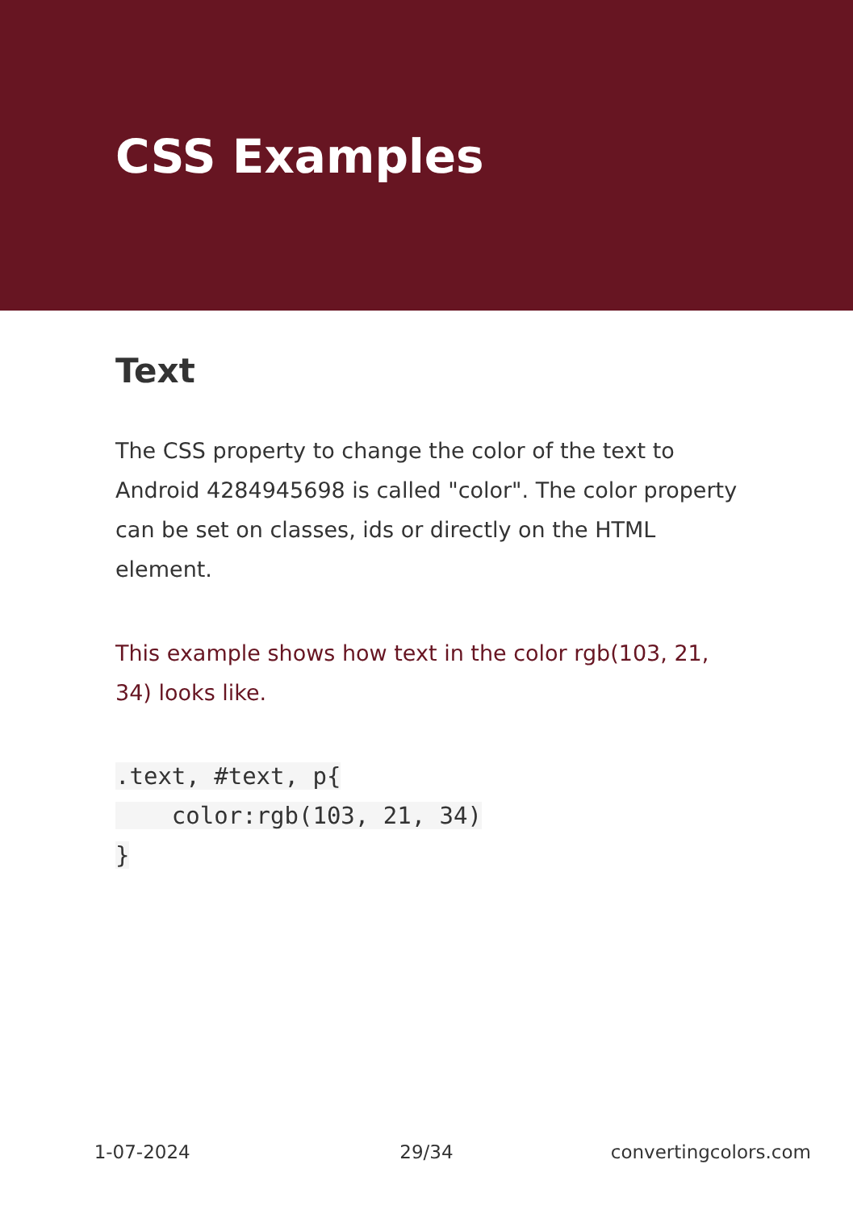CSS Examples
Text
The CSS property to change the color of the text to Android 4284945698 is called "color". The color property can be set on classes, ids or directly on the HTML element.
This example shows how text in the color rgb(103, 21, 34) looks like.
.text, #text, p{
    color:rgb(103, 21, 34)
}
1-07-2024 29/34 convertingcolors.com